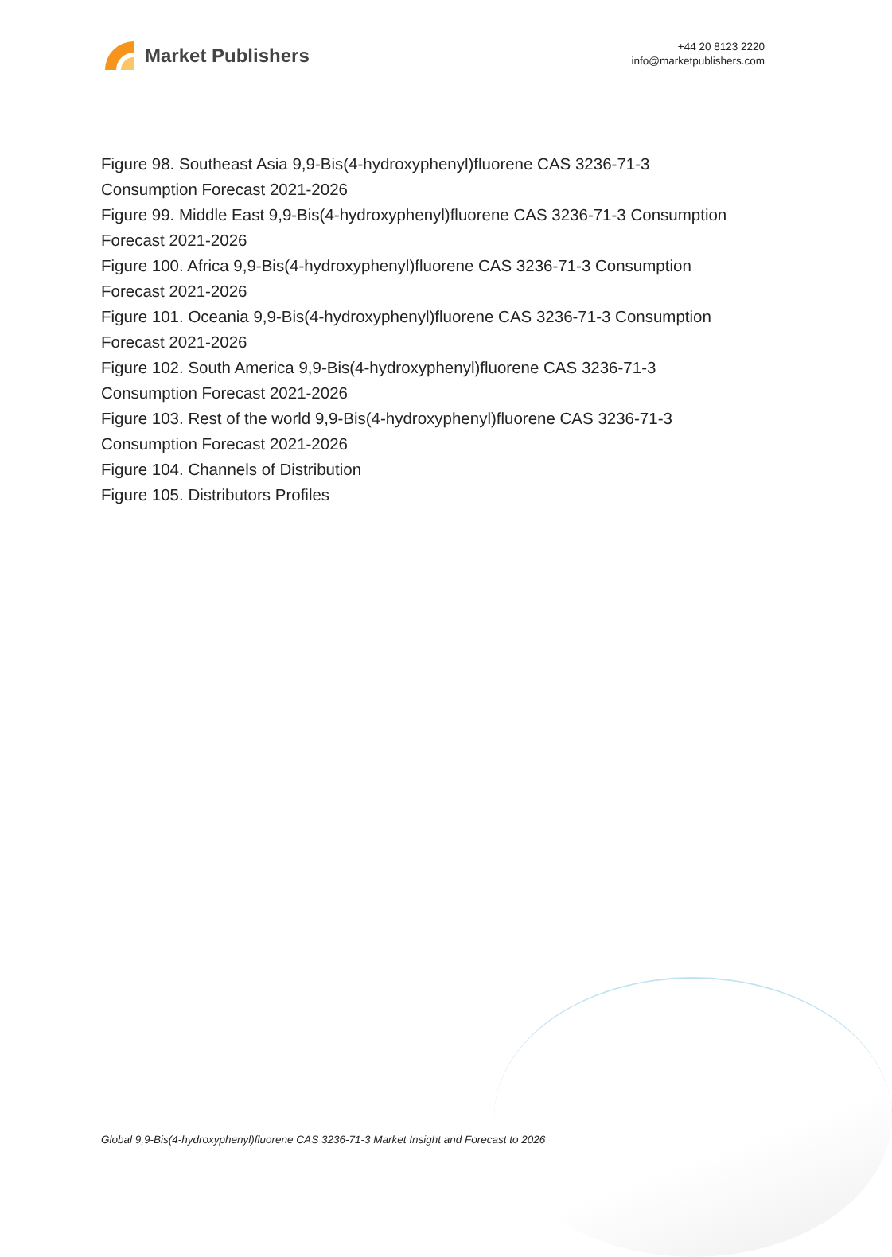Market Publishers
+44 20 8123 2220
info@marketpublishers.com
Figure 98. Southeast Asia 9,9-Bis(4-hydroxyphenyl)fluorene CAS 3236-71-3
Consumption Forecast 2021-2026
Figure 99. Middle East 9,9-Bis(4-hydroxyphenyl)fluorene CAS 3236-71-3 Consumption Forecast 2021-2026
Figure 100. Africa 9,9-Bis(4-hydroxyphenyl)fluorene CAS 3236-71-3 Consumption
Forecast 2021-2026
Figure 101. Oceania 9,9-Bis(4-hydroxyphenyl)fluorene CAS 3236-71-3 Consumption
Forecast 2021-2026
Figure 102. South America 9,9-Bis(4-hydroxyphenyl)fluorene CAS 3236-71-3
Consumption Forecast 2021-2026
Figure 103. Rest of the world 9,9-Bis(4-hydroxyphenyl)fluorene CAS 3236-71-3
Consumption Forecast 2021-2026
Figure 104. Channels of Distribution
Figure 105. Distributors Profiles
Global 9,9-Bis(4-hydroxyphenyl)fluorene CAS 3236-71-3 Market Insight and Forecast to 2026